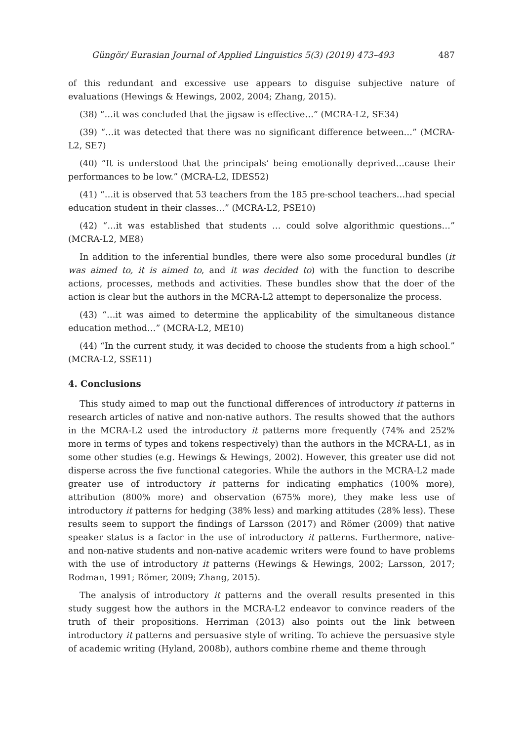Güngör/ Eurasian Journal of Applied Linguistics 5(3) (2019) 473–493 487
of this redundant and excessive use appears to disguise subjective nature of evaluations (Hewings & Hewings, 2002, 2004; Zhang, 2015).
(38) “…it was concluded that the jigsaw is effective…” (MCRA-L2, SE34)
(39) “…it was detected that there was no significant difference between…” (MCRA-L2, SE7)
(40) “It is understood that the principals’ being emotionally deprived…cause their performances to be low.” (MCRA-L2, IDES52)
(41) “…it is observed that 53 teachers from the 185 pre-school teachers…had special education student in their classes…” (MCRA-L2, PSE10)
(42) “…it was established that students … could solve algorithmic questions…” (MCRA-L2, ME8)
In addition to the inferential bundles, there were also some procedural bundles (it was aimed to, it is aimed to, and it was decided to) with the function to describe actions, processes, methods and activities. These bundles show that the doer of the action is clear but the authors in the MCRA-L2 attempt to depersonalize the process.
(43) “…it was aimed to determine the applicability of the simultaneous distance education method…” (MCRA-L2, ME10)
(44) “In the current study, it was decided to choose the students from a high school.” (MCRA-L2, SSE11)
4. Conclusions
This study aimed to map out the functional differences of introductory it patterns in research articles of native and non-native authors. The results showed that the authors in the MCRA-L2 used the introductory it patterns more frequently (74% and 252% more in terms of types and tokens respectively) than the authors in the MCRA-L1, as in some other studies (e.g. Hewings & Hewings, 2002). However, this greater use did not disperse across the five functional categories. While the authors in the MCRA-L2 made greater use of introductory it patterns for indicating emphatics (100% more), attribution (800% more) and observation (675% more), they make less use of introductory it patterns for hedging (38% less) and marking attitudes (28% less). These results seem to support the findings of Larsson (2017) and Römer (2009) that native speaker status is a factor in the use of introductory it patterns. Furthermore, native- and non-native students and non-native academic writers were found to have problems with the use of introductory it patterns (Hewings & Hewings, 2002; Larsson, 2017; Rodman, 1991; Römer, 2009; Zhang, 2015).
The analysis of introductory it patterns and the overall results presented in this study suggest how the authors in the MCRA-L2 endeavor to convince readers of the truth of their propositions. Herriman (2013) also points out the link between introductory it patterns and persuasive style of writing. To achieve the persuasive style of academic writing (Hyland, 2008b), authors combine rheme and theme through